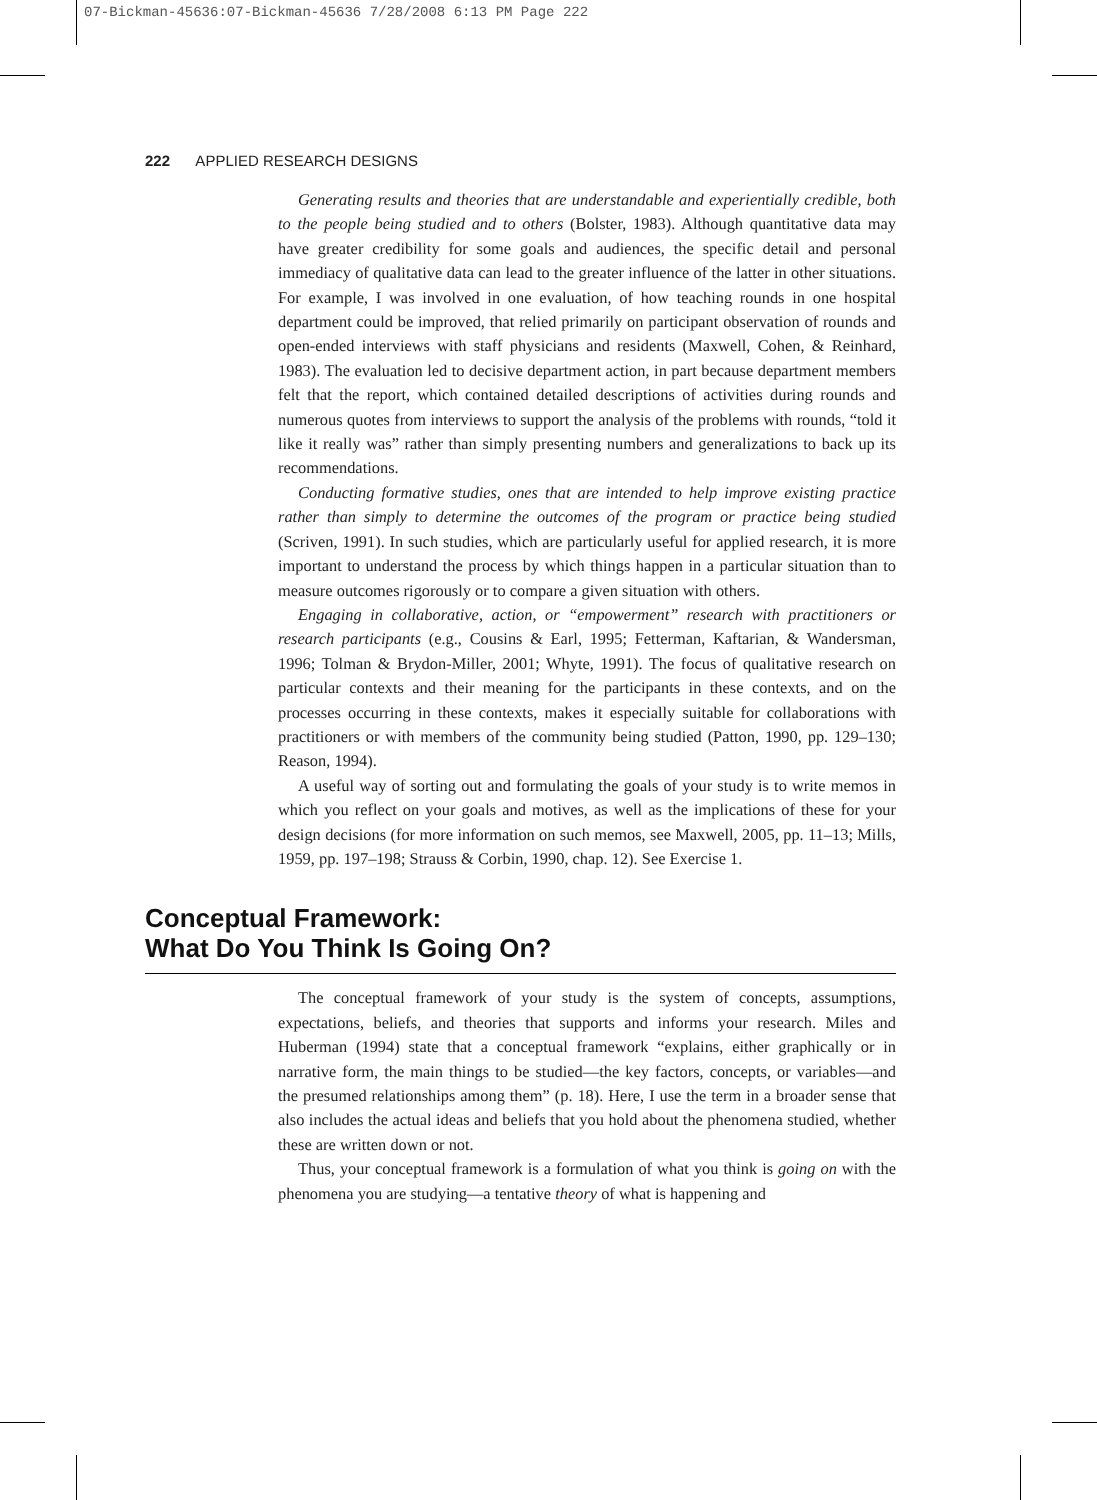07-Bickman-45636:07-Bickman-45636 7/28/2008 6:13 PM Page 222
222 APPLIED RESEARCH DESIGNS
Generating results and theories that are understandable and experientially credible, both to the people being studied and to others (Bolster, 1983). Although quantitative data may have greater credibility for some goals and audiences, the specific detail and personal immediacy of qualitative data can lead to the greater influence of the latter in other situations. For example, I was involved in one evaluation, of how teaching rounds in one hospital department could be improved, that relied primarily on participant observation of rounds and open-ended interviews with staff physicians and residents (Maxwell, Cohen, & Reinhard, 1983). The evaluation led to decisive department action, in part because department members felt that the report, which contained detailed descriptions of activities during rounds and numerous quotes from interviews to support the analysis of the problems with rounds, “told it like it really was” rather than simply presenting numbers and generalizations to back up its recommendations.
Conducting formative studies, ones that are intended to help improve existing practice rather than simply to determine the outcomes of the program or practice being studied (Scriven, 1991). In such studies, which are particularly useful for applied research, it is more important to understand the process by which things happen in a particular situation than to measure outcomes rigorously or to compare a given situation with others.
Engaging in collaborative, action, or “empowerment” research with practitioners or research participants (e.g., Cousins & Earl, 1995; Fetterman, Kaftarian, & Wandersman, 1996; Tolman & Brydon-Miller, 2001; Whyte, 1991). The focus of qualitative research on particular contexts and their meaning for the participants in these contexts, and on the processes occurring in these contexts, makes it especially suitable for collaborations with practitioners or with members of the community being studied (Patton, 1990, pp. 129–130; Reason, 1994).
A useful way of sorting out and formulating the goals of your study is to write memos in which you reflect on your goals and motives, as well as the implications of these for your design decisions (for more information on such memos, see Maxwell, 2005, pp. 11–13; Mills, 1959, pp. 197–198; Strauss & Corbin, 1990, chap. 12). See Exercise 1.
Conceptual Framework:
What Do You Think Is Going On?
The conceptual framework of your study is the system of concepts, assumptions, expectations, beliefs, and theories that supports and informs your research. Miles and Huberman (1994) state that a conceptual framework “explains, either graphically or in narrative form, the main things to be studied—the key factors, concepts, or variables—and the presumed relationships among them” (p. 18). Here, I use the term in a broader sense that also includes the actual ideas and beliefs that you hold about the phenomena studied, whether these are written down or not.
Thus, your conceptual framework is a formulation of what you think is going on with the phenomena you are studying—a tentative theory of what is happening and